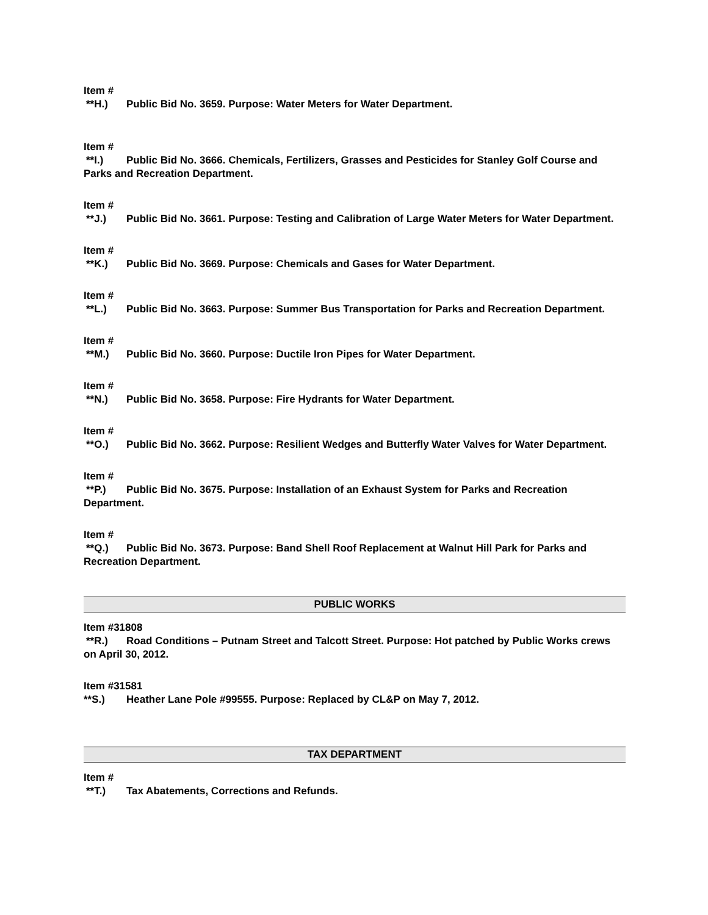Item #
**H.) Public Bid No. 3659. Purpose: Water Meters for Water Department.
Item #
**I.) Public Bid No. 3666. Chemicals, Fertilizers, Grasses and Pesticides for Stanley Golf Course and Parks and Recreation Department.
Item #
**J.) Public Bid No. 3661. Purpose: Testing and Calibration of Large Water Meters for Water Department.
Item #
**K.) Public Bid No. 3669. Purpose: Chemicals and Gases for Water Department.
Item #
**L.) Public Bid No. 3663. Purpose: Summer Bus Transportation for Parks and Recreation Department.
Item #
**M.) Public Bid No. 3660. Purpose: Ductile Iron Pipes for Water Department.
Item #
**N.) Public Bid No. 3658. Purpose: Fire Hydrants for Water Department.
Item #
**O.) Public Bid No. 3662. Purpose: Resilient Wedges and Butterfly Water Valves for Water Department.
Item #
**P.) Public Bid No. 3675. Purpose: Installation of an Exhaust System for Parks and Recreation Department.
Item #
**Q.) Public Bid No. 3673. Purpose: Band Shell Roof Replacement at Walnut Hill Park for Parks and Recreation Department.
PUBLIC WORKS
Item #31808
**R.) Road Conditions – Putnam Street and Talcott Street. Purpose: Hot patched by Public Works crews on April 30, 2012.
Item #31581
**S.) Heather Lane Pole #99555. Purpose: Replaced by CL&P on May 7, 2012.
TAX DEPARTMENT
Item #
**T.) Tax Abatements, Corrections and Refunds.